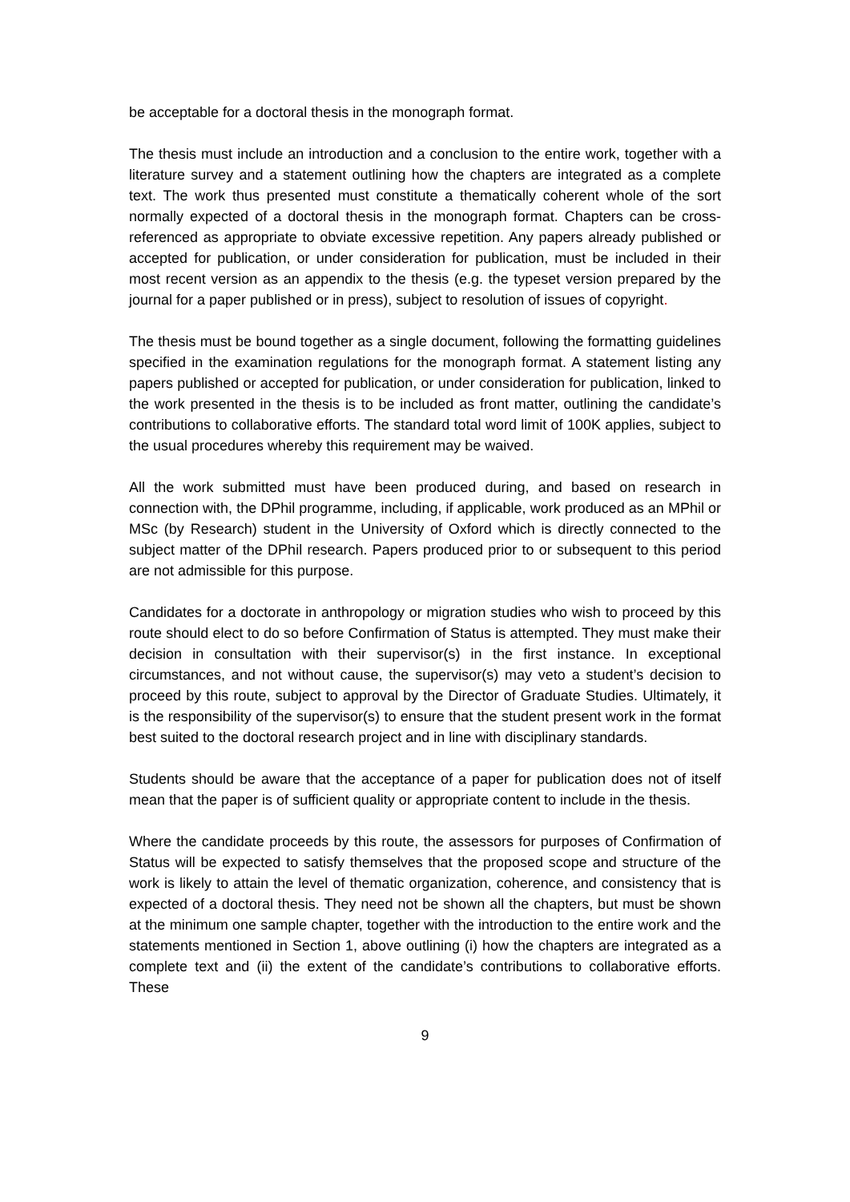be acceptable for a doctoral thesis in the monograph format.
The thesis must include an introduction and a conclusion to the entire work, together with a literature survey and a statement outlining how the chapters are integrated as a complete text. The work thus presented must constitute a thematically coherent whole of the sort normally expected of a doctoral thesis in the monograph format. Chapters can be cross-referenced as appropriate to obviate excessive repetition. Any papers already published or accepted for publication, or under consideration for publication, must be included in their most recent version as an appendix to the thesis (e.g. the typeset version prepared by the journal for a paper published or in press), subject to resolution of issues of copyright.
The thesis must be bound together as a single document, following the formatting guidelines specified in the examination regulations for the monograph format. A statement listing any papers published or accepted for publication, or under consideration for publication, linked to the work presented in the thesis is to be included as front matter, outlining the candidate’s contributions to collaborative efforts. The standard total word limit of 100K applies, subject to the usual procedures whereby this requirement may be waived.
All the work submitted must have been produced during, and based on research in connection with, the DPhil programme, including, if applicable, work produced as an MPhil or MSc (by Research) student in the University of Oxford which is directly connected to the subject matter of the DPhil research. Papers produced prior to or subsequent to this period are not admissible for this purpose.
Candidates for a doctorate in anthropology or migration studies who wish to proceed by this route should elect to do so before Confirmation of Status is attempted. They must make their decision in consultation with their supervisor(s) in the first instance. In exceptional circumstances, and not without cause, the supervisor(s) may veto a student’s decision to proceed by this route, subject to approval by the Director of Graduate Studies. Ultimately, it is the responsibility of the supervisor(s) to ensure that the student present work in the format best suited to the doctoral research project and in line with disciplinary standards.
Students should be aware that the acceptance of a paper for publication does not of itself mean that the paper is of sufficient quality or appropriate content to include in the thesis.
Where the candidate proceeds by this route, the assessors for purposes of Confirmation of Status will be expected to satisfy themselves that the proposed scope and structure of the work is likely to attain the level of thematic organization, coherence, and consistency that is expected of a doctoral thesis. They need not be shown all the chapters, but must be shown at the minimum one sample chapter, together with the introduction to the entire work and the statements mentioned in Section 1, above outlining (i) how the chapters are integrated as a complete text and (ii) the extent of the candidate’s contributions to collaborative efforts. These
9